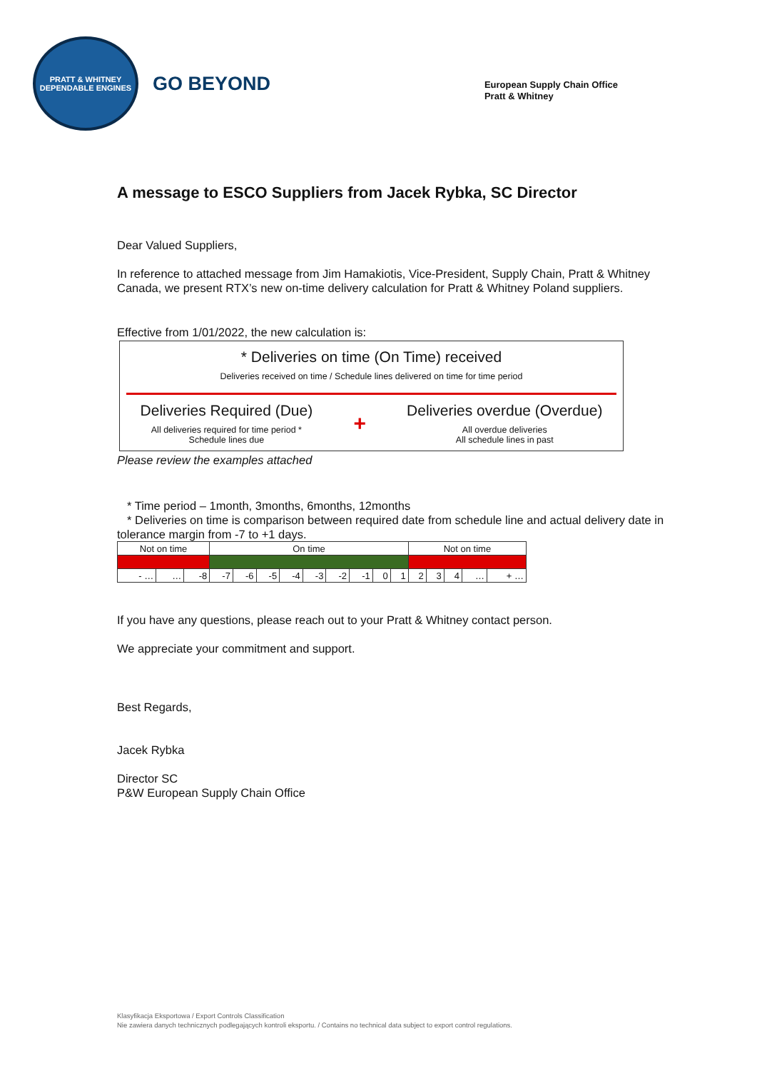PRATT & WHITNEY
DEPENDABLE ENGINES
GO BEYOND
European Supply Chain Office
Pratt & Whitney
A message to ESCO Suppliers from Jacek Rybka, SC Director
Dear Valued Suppliers,
In reference to attached message from Jim Hamakiotis, Vice-President, Supply Chain, Pratt & Whitney Canada, we present RTX’s new on-time delivery calculation for Pratt & Whitney Poland suppliers.
Effective from 1/01/2022, the new calculation is:
* Deliveries on time (On Time) received
Deliveries received on time / Schedule lines delivered on time for time period
Deliveries Required (Due)
All deliveries required for time period *
Schedule lines due
+
Deliveries overdue (Overdue)
All overdue deliveries
All schedule lines in past
Please review the examples attached
* Time period – 1month, 3months, 6months, 12months
* Deliveries on time is comparison between required date from schedule line and actual delivery date in tolerance margin from -7 to +1 days.
| Not on time | | | On time | | | | | | | | | Not on time | | | | |
| - … | … | -8 | -7 | -6 | -5 | -4 | -3 | -2 | -1 | 0 | 1 | 2 | 3 | 4 | … | + … |
If you have any questions, please reach out to your Pratt & Whitney contact person.
We appreciate your commitment and support.
Best Regards,
Jacek Rybka
Director SC
P&W European Supply Chain Office
Klasyfikacja Eksportowa / Export Controls Classification
Nie zawiera danych technicznych podlegających kontroli eksportu. / Contains no technical data subject to export control regulations.